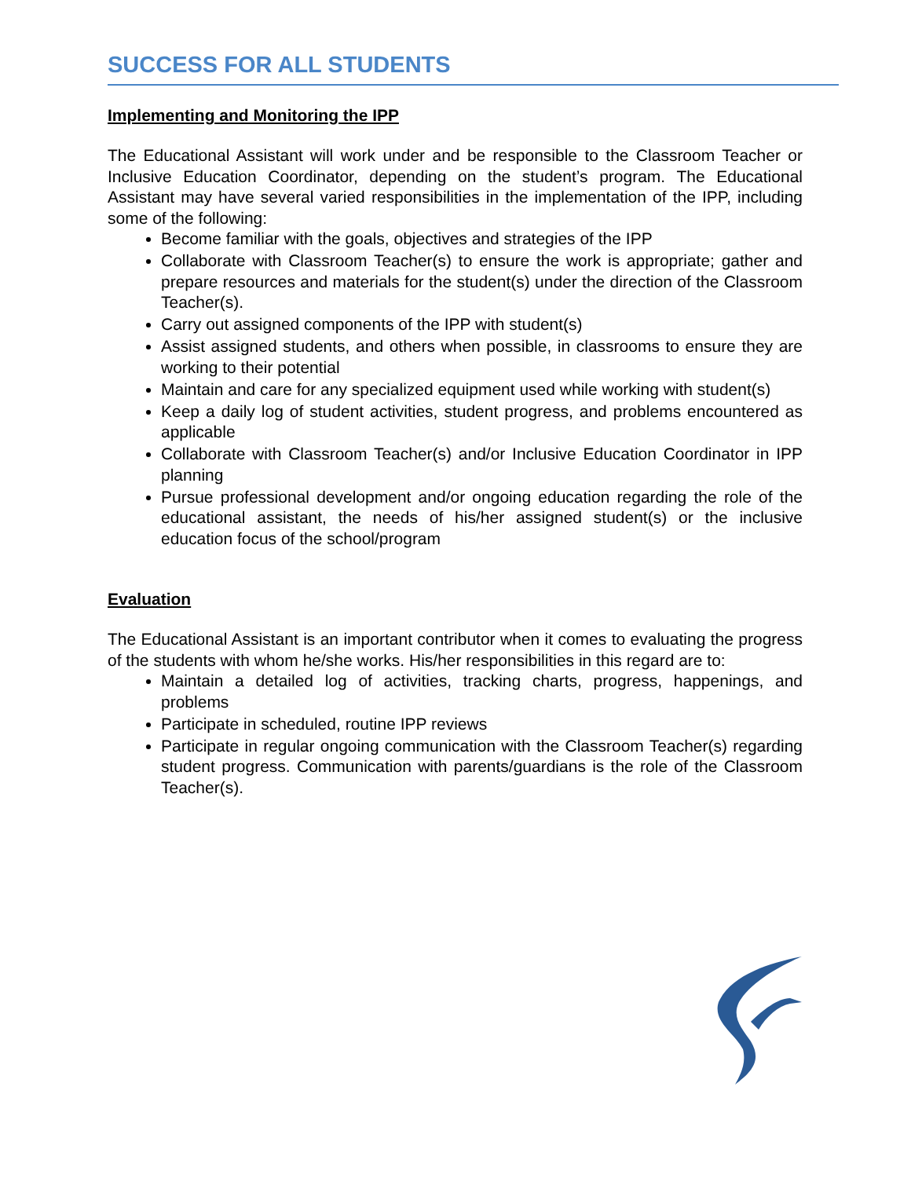SUCCESS FOR ALL STUDENTS
Implementing and Monitoring the IPP
The Educational Assistant will work under and be responsible to the Classroom Teacher or Inclusive Education Coordinator, depending on the student’s program. The Educational Assistant may have several varied responsibilities in the implementation of the IPP, including some of the following:
Become familiar with the goals, objectives and strategies of the IPP
Collaborate with Classroom Teacher(s) to ensure the work is appropriate; gather and prepare resources and materials for the student(s) under the direction of the Classroom Teacher(s).
Carry out assigned components of the IPP with student(s)
Assist assigned students, and others when possible, in classrooms to ensure they are working to their potential
Maintain and care for any specialized equipment used while working with student(s)
Keep a daily log of student activities, student progress, and problems encountered as applicable
Collaborate with Classroom Teacher(s) and/or Inclusive Education Coordinator in IPP planning
Pursue professional development and/or ongoing education regarding the role of the educational assistant, the needs of his/her assigned student(s) or the inclusive education focus of the school/program
Evaluation
The Educational Assistant is an important contributor when it comes to evaluating the progress of the students with whom he/she works. His/her responsibilities in this regard are to:
Maintain a detailed log of activities, tracking charts, progress, happenings, and problems
Participate in scheduled, routine IPP reviews
Participate in regular ongoing communication with the Classroom Teacher(s) regarding student progress. Communication with parents/guardians is the role of the Classroom Teacher(s).